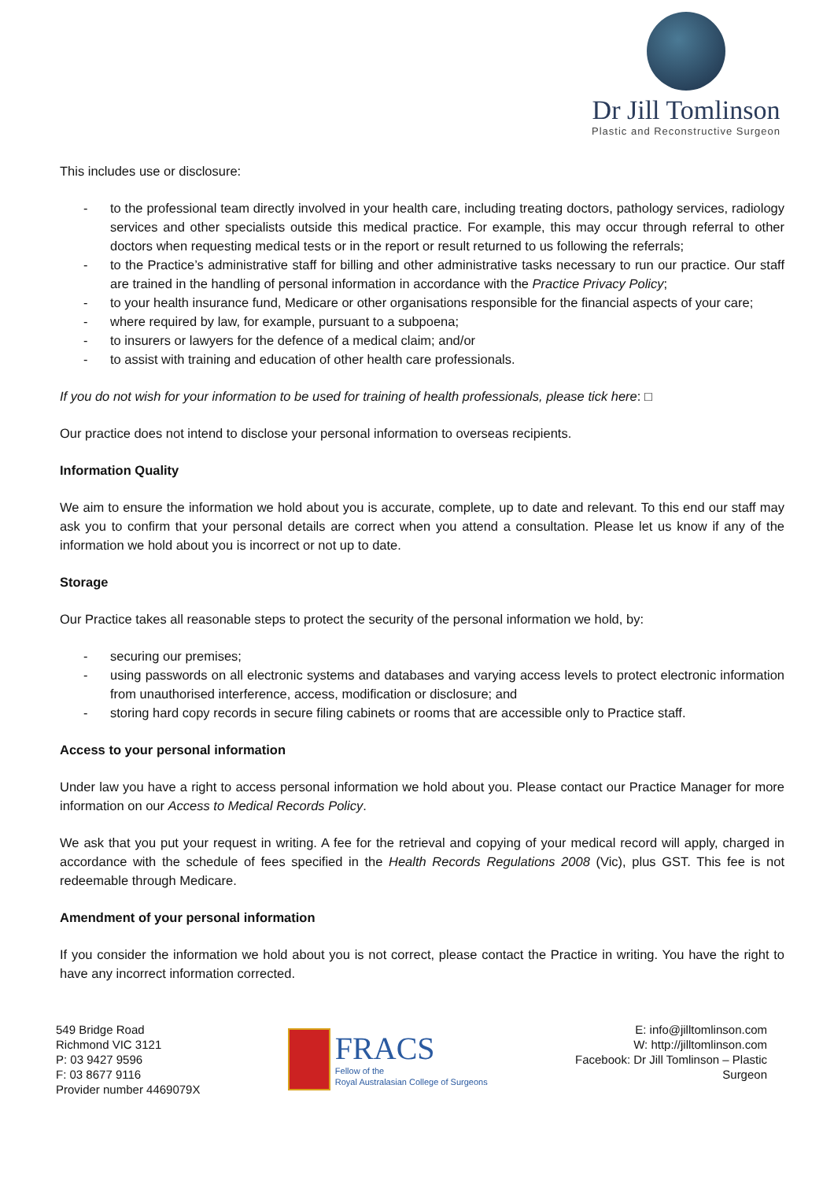Dr Jill Tomlinson
Plastic and Reconstructive Surgeon
This includes use or disclosure:
- to the professional team directly involved in your health care, including treating doctors, pathology services, radiology services and other specialists outside this medical practice. For example, this may occur through referral to other doctors when requesting medical tests or in the report or result returned to us following the referrals;
- to the Practice’s administrative staff for billing and other administrative tasks necessary to run our practice. Our staff are trained in the handling of personal information in accordance with the Practice Privacy Policy;
- to your health insurance fund, Medicare or other organisations responsible for the financial aspects of your care;
- where required by law, for example, pursuant to a subpoena;
- to insurers or lawyers for the defence of a medical claim; and/or
- to assist with training and education of other health care professionals.
If you do not wish for your information to be used for training of health professionals, please tick here: □
Our practice does not intend to disclose your personal information to overseas recipients.
Information Quality
We aim to ensure the information we hold about you is accurate, complete, up to date and relevant. To this end our staff may ask you to confirm that your personal details are correct when you attend a consultation. Please let us know if any of the information we hold about you is incorrect or not up to date.
Storage
Our Practice takes all reasonable steps to protect the security of the personal information we hold, by:
- securing our premises;
- using passwords on all electronic systems and databases and varying access levels to protect electronic information from unauthorised interference, access, modification or disclosure; and
- storing hard copy records in secure filing cabinets or rooms that are accessible only to Practice staff.
Access to your personal information
Under law you have a right to access personal information we hold about you. Please contact our Practice Manager for more information on our Access to Medical Records Policy.
We ask that you put your request in writing. A fee for the retrieval and copying of your medical record will apply, charged in accordance with the schedule of fees specified in the Health Records Regulations 2008 (Vic), plus GST. This fee is not redeemable through Medicare.
Amendment of your personal information
If you consider the information we hold about you is not correct, please contact the Practice in writing. You have the right to have any incorrect information corrected.
549 Bridge Road
Richmond VIC 3121
P: 03 9427 9596
F: 03 8677 9116
Provider number 4469079X
FRACS
Fellow of the
Royal Australasian College of Surgeons
E: info@jilltomlinson.com
W: http://jilltomlinson.com
Facebook: Dr Jill Tomlinson – Plastic
Surgeon